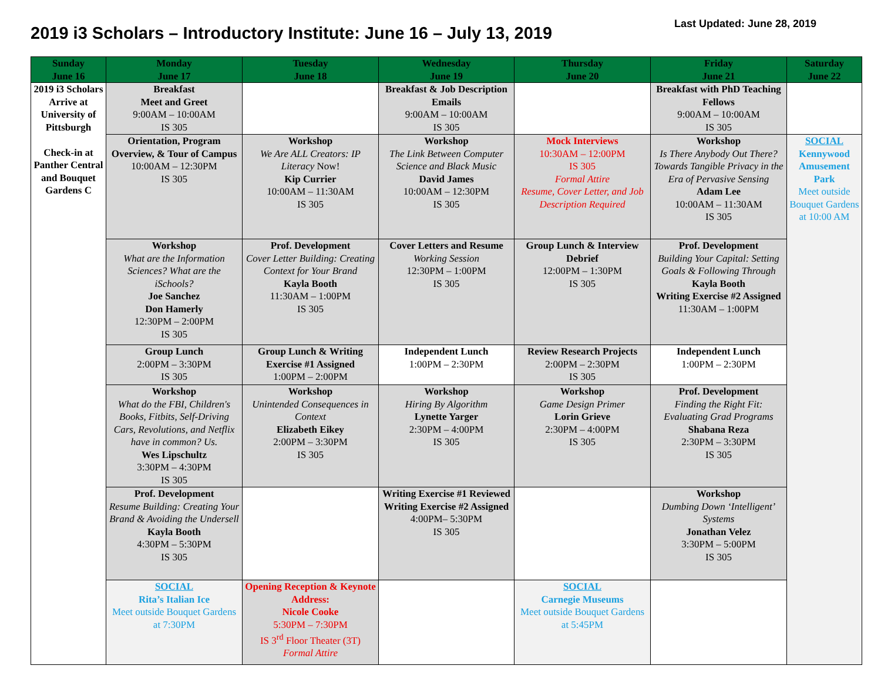2019 i3 Scholars – Introductory Institute: June 16 – July 13, 2019
Last Updated: June 28, 2019
| Sunday June 16 | Monday June 17 | Tuesday June 18 | Wednesday June 19 | Thursday June 20 | Friday June 21 | Saturday June 22 |
| --- | --- | --- | --- | --- | --- | --- |
| 2019 i3 Scholars Arrive at University of Pittsburgh Check-in at Panther Central and Bouquet Gardens C | Breakfast Meet and Greet 9:00AM – 10:00AM IS 305 | | Breakfast & Job Description Emails 9:00AM – 10:00AM IS 305 | | Breakfast with PhD Teaching Fellows 9:00AM – 10:00AM IS 305 | |
| | Orientation, Program Overview, & Tour of Campus 10:00AM – 12:30PM IS 305 | Workshop We Are ALL Creators: IP Literacy Now! Kip Currier 10:00AM – 11:30AM IS 305 | Workshop The Link Between Computer Science and Black Music David James 10:00AM – 12:30PM IS 305 | Mock Interviews 10:30AM – 12:00PM IS 305 Formal Attire Resume, Cover Letter, and Job Description Required | Workshop Is There Anybody Out There? Towards Tangible Privacy in the Era of Pervasive Sensing Adam Lee 10:00AM – 11:30AM IS 305 | SOCIAL Kennywood Amusement Park Meet outside Bouquet Gardens at 10:00 AM |
| | Workshop What are the Information Sciences? What are the iSchools? Joe Sanchez Don Hamerly 12:30PM – 2:00PM IS 305 | Prof. Development Cover Letter Building: Creating Context for Your Brand Kayla Booth 11:30AM – 1:00PM IS 305 | Cover Letters and Resume Working Session 12:30PM – 1:00PM IS 305 | Group Lunch & Interview Debrief 12:00PM – 1:30PM IS 305 | Prof. Development Building Your Capital: Setting Goals & Following Through Kayla Booth Writing Exercise #2 Assigned 11:30AM – 1:00PM | |
| | Group Lunch 2:00PM – 3:30PM IS 305 | Group Lunch & Writing Exercise #1 Assigned 1:00PM – 2:00PM | Independent Lunch 1:00PM – 2:30PM | Review Research Projects 2:00PM – 2:30PM IS 305 | Independent Lunch 1:00PM – 2:30PM | |
| | Workshop What do the FBI, Children's Books, Fitbits, Self-Driving Cars, Revolutions, and Netflix have in common? Us. Wes Lipschultz 3:30PM – 4:30PM IS 305 | Workshop Unintended Consequences in Context Elizabeth Eikey 2:00PM – 3:30PM IS 305 | Workshop Hiring By Algorithm Lynette Yarger 2:30PM – 4:00PM IS 305 | Workshop Game Design Primer Lorin Grieve 2:30PM – 4:00PM IS 305 | Prof. Development Finding the Right Fit: Evaluating Grad Programs Shabana Reza 2:30PM – 3:30PM IS 305 | |
| | Prof. Development Resume Building: Creating Your Brand & Avoiding the Undersell Kayla Booth 4:30PM – 5:30PM IS 305 | | Writing Exercise #1 Reviewed Writing Exercise #2 Assigned 4:00PM– 5:30PM IS 305 | | Workshop Dumbing Down ‘Intelligent’ Systems Jonathan Velez 3:30PM – 5:00PM IS 305 | |
| | SOCIAL Rita’s Italian Ice Meet outside Bouquet Gardens at 7:30PM | Opening Reception & Keynote Address: Nicole Cooke 5:30PM – 7:30PM IS 3<sup>rd</sup> Floor Theater (3T) Formal Attire | | SOCIAL Carnegie Museums Meet outside Bouquet Gardens at 5:45PM | | |